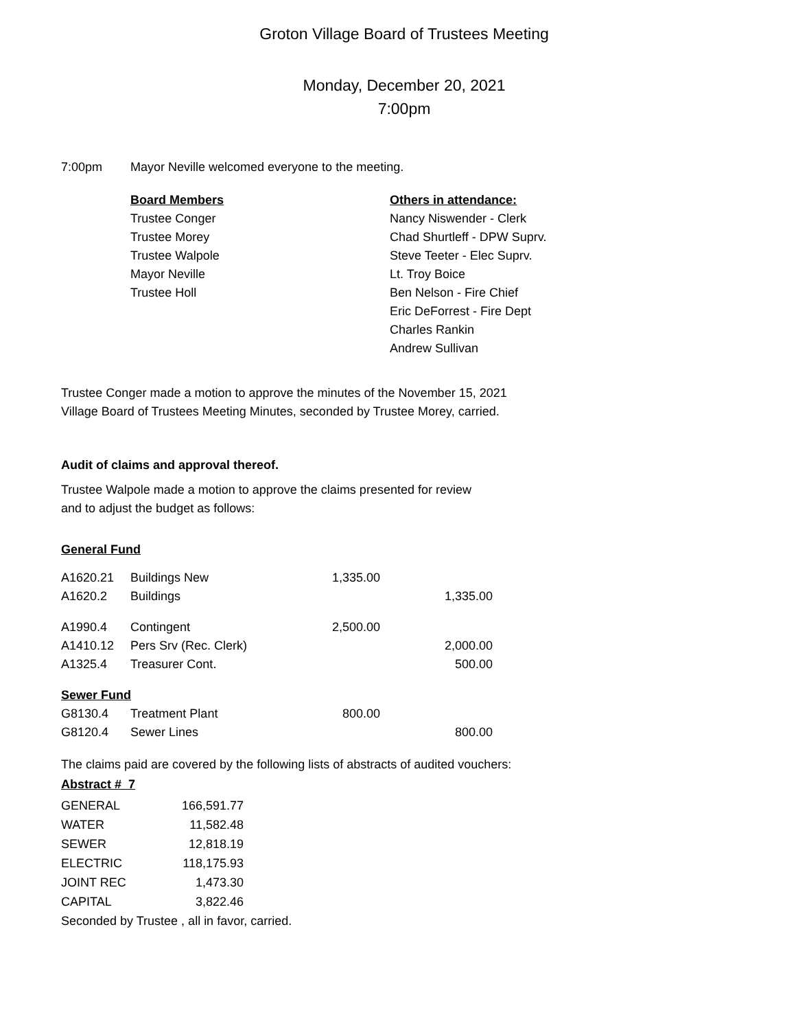Groton Village Board of Trustees Meeting
Monday, December 20, 2021
7:00pm
7:00pm Mayor Neville welcomed everyone to the meeting.
Board Members
Trustee Conger
Trustee Morey
Trustee Walpole
Mayor Neville
Trustee Holl
Others in attendance:
Nancy Niswender - Clerk
Chad Shurtleff - DPW Suprv.
Steve Teeter - Elec Suprv.
Lt. Troy Boice
Ben Nelson - Fire Chief
Eric DeForrest - Fire Dept
Charles Rankin
Andrew Sullivan
Trustee Conger made a motion to approve the minutes of the November 15, 2021
Village Board of Trustees Meeting Minutes, seconded by Trustee Morey, carried.
Audit of claims and approval thereof.
Trustee Walpole made a motion to approve the claims presented for review
and to adjust the budget as follows:
General Fund
| A1620.21 | Buildings New | 1,335.00 | |
| A1620.2 | Buildings | | 1,335.00 |
| A1990.4 | Contingent | 2,500.00 | |
| A1410.12 | Pers Srv (Rec. Clerk) | | 2,000.00 |
| A1325.4 | Treasurer Cont. | | 500.00 |
| Sewer Fund | | | |
| G8130.4 | Treatment Plant | 800.00 | |
| G8120.4 | Sewer Lines | | 800.00 |
The claims paid are covered by the following lists of abstracts of audited vouchers:
Abstract # 7
| GENERAL | 166,591.77 |
| WATER | 11,582.48 |
| SEWER | 12,818.19 |
| ELECTRIC | 118,175.93 |
| JOINT REC | 1,473.30 |
| CAPITAL | 3,822.46 |
Seconded by Trustee , all in favor, carried.